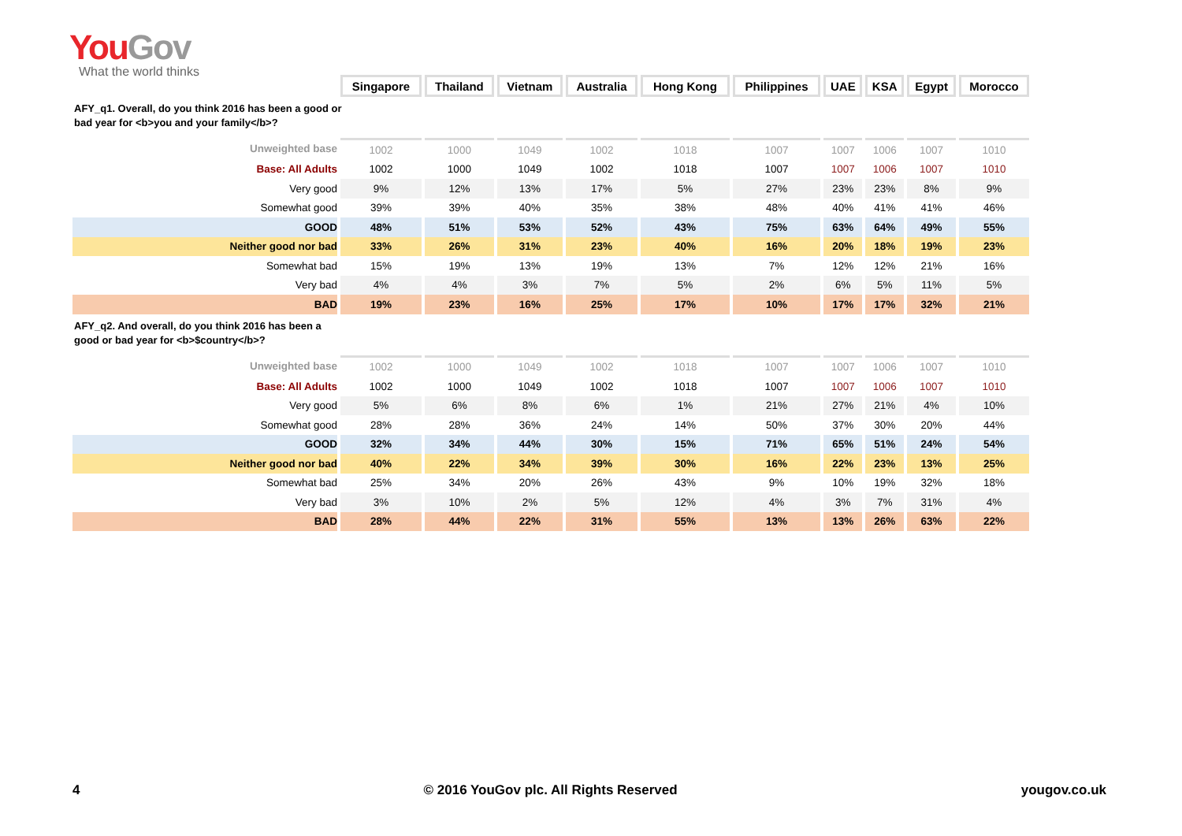You Gov
What the world thinks
| | Singapore | Thailand | Vietnam | Australia | Hong Kong | Philippines | UAE | KSA | Egypt | Morocco |
| AFY_q1. Overall, do you think 2016 has been a good or bad year for <b>you and your family</b>? | | | | | | | | | | |
| Unweighted base | 1002 | 1000 | 1049 | 1002 | 1018 | 1007 | 1007 | 1006 | 1007 | 1010 |
| Base: All Adults | 1002 | 1000 | 1049 | 1002 | 1018 | 1007 | 1007 | 1006 | 1007 | 1010 |
| Very good | 9% | 12% | 13% | 17% | 5% | 27% | 23% | 23% | 8% | 9% |
| Somewhat good | 39% | 39% | 40% | 35% | 38% | 48% | 40% | 41% | 41% | 46% |
| GOOD | 48% | 51% | 53% | 52% | 43% | 75% | 63% | 64% | 49% | 55% |
| Neither good nor bad | 33% | 26% | 31% | 23% | 40% | 16% | 20% | 18% | 19% | 23% |
| Somewhat bad | 15% | 19% | 13% | 19% | 13% | 7% | 12% | 12% | 21% | 16% |
| Very bad | 4% | 4% | 3% | 7% | 5% | 2% | 6% | 5% | 11% | 5% |
| BAD | 19% | 23% | 16% | 25% | 17% | 10% | 17% | 17% | 32% | 21% |
| AFY_q2. And overall, do you think 2016 has been a good or bad year for <b>$country</b>? | | | | | | | | | | |
| Unweighted base | 1002 | 1000 | 1049 | 1002 | 1018 | 1007 | 1007 | 1006 | 1007 | 1010 |
| Base: All Adults | 1002 | 1000 | 1049 | 1002 | 1018 | 1007 | 1007 | 1006 | 1007 | 1010 |
| Very good | 5% | 6% | 8% | 6% | 1% | 21% | 27% | 21% | 4% | 10% |
| Somewhat good | 28% | 28% | 36% | 24% | 14% | 50% | 37% | 30% | 20% | 44% |
| GOOD | 32% | 34% | 44% | 30% | 15% | 71% | 65% | 51% | 24% | 54% |
| Neither good nor bad | 40% | 22% | 34% | 39% | 30% | 16% | 22% | 23% | 13% | 25% |
| Somewhat bad | 25% | 34% | 20% | 26% | 43% | 9% | 10% | 19% | 32% | 18% |
| Very bad | 3% | 10% | 2% | 5% | 12% | 4% | 3% | 7% | 31% | 4% |
| BAD | 28% | 44% | 22% | 31% | 55% | 13% | 13% | 26% | 63% | 22% |
4 © 2016 YouGov plc. All Rights Reserved yougov.co.uk